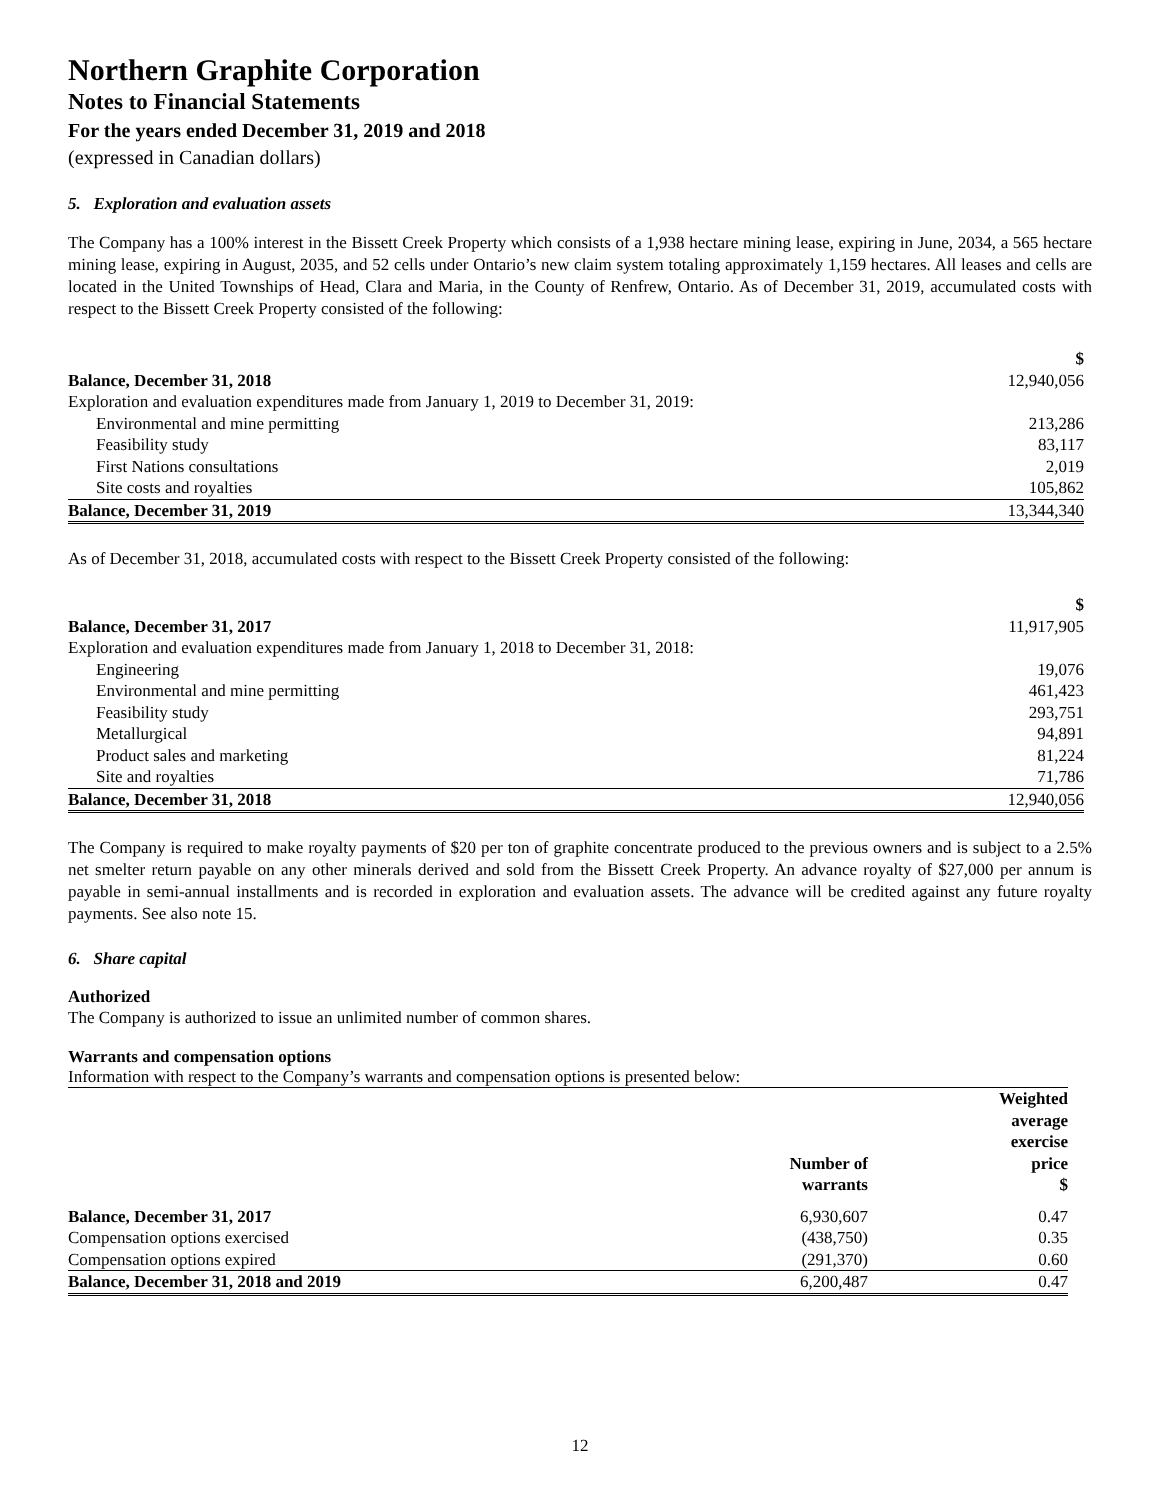Northern Graphite Corporation
Notes to Financial Statements
For the years ended December 31, 2019 and 2018
(expressed in Canadian dollars)
5. Exploration and evaluation assets
The Company has a 100% interest in the Bissett Creek Property which consists of a 1,938 hectare mining lease, expiring in June, 2034, a 565 hectare mining lease, expiring in August, 2035, and 52 cells under Ontario’s new claim system totaling approximately 1,159 hectares. All leases and cells are located in the United Townships of Head, Clara and Maria, in the County of Renfrew, Ontario. As of December 31, 2019, accumulated costs with respect to the Bissett Creek Property consisted of the following:
| | $ |
| Balance, December 31, 2018 | 12,940,056 |
| Exploration and evaluation expenditures made from January 1, 2019 to December 31, 2019: | |
| Environmental and mine permitting | 213,286 |
| Feasibility study | 83,117 |
| First Nations consultations | 2,019 |
| Site costs and royalties | 105,862 |
| Balance, December 31, 2019 | 13,344,340 |
As of December 31, 2018, accumulated costs with respect to the Bissett Creek Property consisted of the following:
| | $ |
| Balance, December 31, 2017 | 11,917,905 |
| Exploration and evaluation expenditures made from January 1, 2018 to December 31, 2018: | |
| Engineering | 19,076 |
| Environmental and mine permitting | 461,423 |
| Feasibility study | 293,751 |
| Metallurgical | 94,891 |
| Product sales and marketing | 81,224 |
| Site and royalties | 71,786 |
| Balance, December 31, 2018 | 12,940,056 |
The Company is required to make royalty payments of $20 per ton of graphite concentrate produced to the previous owners and is subject to a 2.5% net smelter return payable on any other minerals derived and sold from the Bissett Creek Property. An advance royalty of $27,000 per annum is payable in semi-annual installments and is recorded in exploration and evaluation assets. The advance will be credited against any future royalty payments. See also note 15.
6. Share capital
Authorized
The Company is authorized to issue an unlimited number of common shares.
Warrants and compensation options
Information with respect to the Company’s warrants and compensation options is presented below:
| | Number of warrants | Weighted average exercise price $ |
| Balance, December 31, 2017 | 6,930,607 | 0.47 |
| Compensation options exercised | (438,750) | 0.35 |
| Compensation options expired | (291,370) | 0.60 |
| Balance, December 31, 2018 and 2019 | 6,200,487 | 0.47 |
12